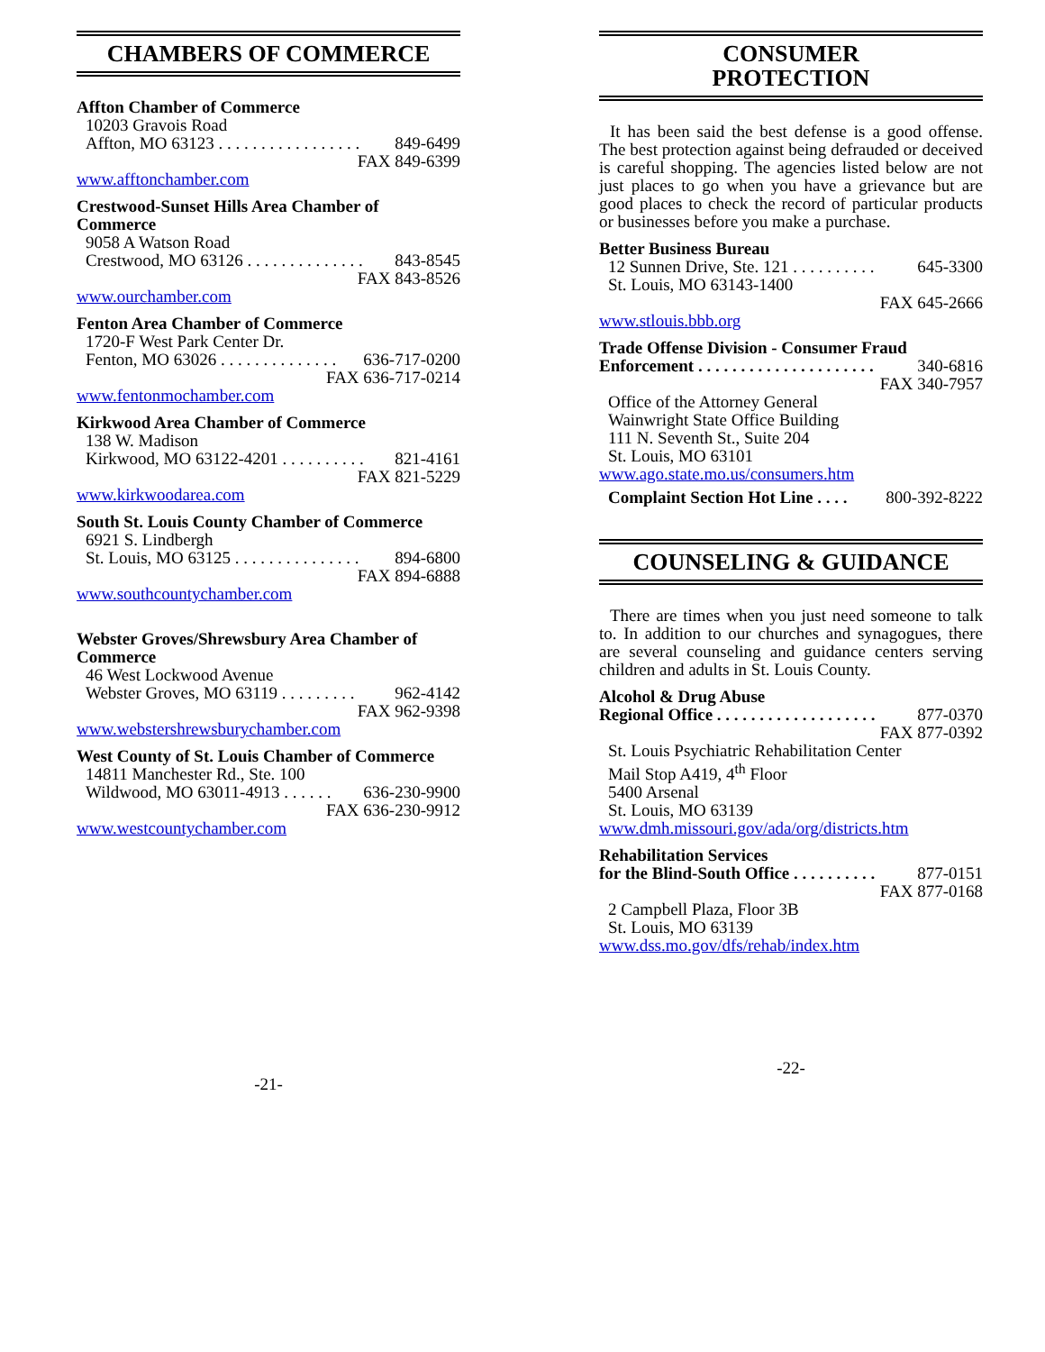CHAMBERS OF COMMERCE
Affton Chamber of Commerce
10203 Gravois Road
Affton, MO 63123 . . . . . . . . . . . . . . . . . 849-6499
FAX 849-6399
www.afftonchamber.com
Crestwood-Sunset Hills Area Chamber of Commerce
9058 A Watson Road
Crestwood, MO 63126 . . . . . . . . . . . . . . 843-8545
FAX 843-8526
www.ourchamber.com
Fenton Area Chamber of Commerce
1720-F West Park Center Dr.
Fenton, MO 63026 . . . . . . . . . . . . . . 636-717-0200
FAX 636-717-0214
www.fentonmochamber.com
Kirkwood Area Chamber of Commerce
138 W. Madison
Kirkwood, MO 63122-4201 . . . . . . . . . . 821-4161
FAX 821-5229
www.kirkwoodarea.com
South St. Louis County Chamber of Commerce
6921 S. Lindbergh
St. Louis, MO 63125 . . . . . . . . . . . . . . . 894-6800
FAX 894-6888
www.southcountychamber.com
Webster Groves/Shrewsbury Area Chamber of Commerce
46 West Lockwood Avenue
Webster Groves, MO 63119 . . . . . . . . . 962-4142
FAX 962-9398
www.webstershrewsburychamber.com
West County of St. Louis Chamber of Commerce
14811 Manchester Rd., Ste. 100
Wildwood, MO 63011-4913 . . . . . . 636-230-9900
FAX 636-230-9912
www.westcountychamber.com
-21-
CONSUMER
PROTECTION
It has been said the best defense is a good offense. The best protection against being defrauded or deceived is careful shopping. The agencies listed below are not just places to go when you have a grievance but are good places to check the record of particular products or businesses before you make a purchase.
Better Business Bureau
12 Sunnen Drive, Ste. 121 . . . . . . . . . . 645-3300
St. Louis, MO 63143-1400
FAX 645-2666
www.stlouis.bbb.org
Trade Offense Division - Consumer Fraud
Enforcement . . . . . . . . . . . . . . . . . . . . . 340-6816
FAX 340-7957
Office of the Attorney General
Wainwright State Office Building
111 N. Seventh St., Suite 204
St. Louis, MO 63101
www.ago.state.mo.us/consumers.htm
Complaint Section Hot Line . . . . 800-392-8222
COUNSELING & GUIDANCE
There are times when you just need someone to talk to. In addition to our churches and synagogues, there are several counseling and guidance centers serving children and adults in St. Louis County.
Alcohol & Drug Abuse
Regional Office . . . . . . . . . . . . . . . . . . . 877-0370
FAX 877-0392
St. Louis Psychiatric Rehabilitation Center
Mail Stop A419, 4<sup>th</sup> Floor
5400 Arsenal
St. Louis, MO 63139
www.dmh.missouri.gov/ada/org/districts.htm
Rehabilitation Services
for the Blind-South Office . . . . . . . . . . 877-0151
FAX 877-0168
2 Campbell Plaza, Floor 3B
St. Louis, MO 63139
www.dss.mo.gov/dfs/rehab/index.htm
-22-